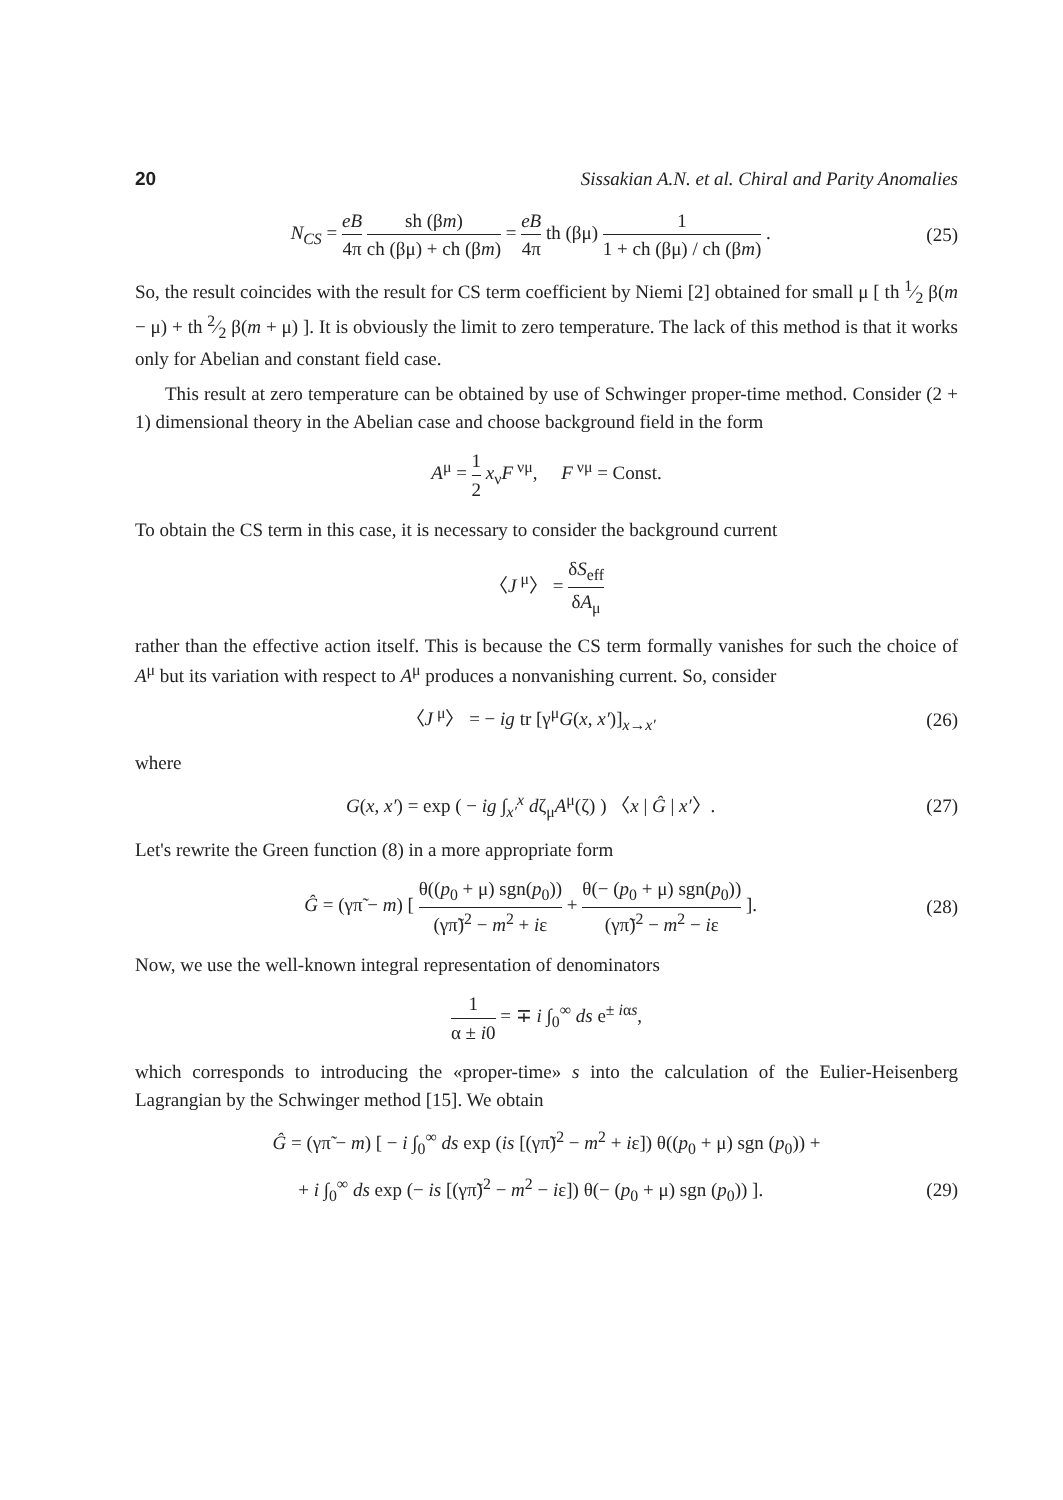20 Sissakian A.N. et al. Chiral and Parity Anomalies
N<sub>CS</sub> = eB 4π sh (βm) ch (βμ) + ch (βm) = eB 4π th (βμ) 1 1 + ch (βμ) / ch (βm) .
(25)
So, the result coincides with the result for CS term coefficient by Niemi [2] obtained for small μ [ th 1⁄2 β(m − μ) + th 2⁄2 β(m + μ) ]. It is obviously the limit to zero temperature. The lack of this method is that it works only for Abelian and constant field case.
This result at zero temperature can be obtained by use of Schwinger proper-time method. Consider (2 + 1) dimensional theory in the Abelian case and choose background field in the form
A<sup>μ</sup> = 1 2 x<sub>ν</sub>F<sup>νμ</sup>, F<sup>νμ</sup> = Const.
To obtain the CS term in this case, it is necessary to consider the background current
〈J<sup>μ</sup>〉 = δS<sub>eff</sub> δA<sub>μ</sub>
rather than the effective action itself. This is because the CS term formally vanishes for such the choice of A<sup>μ</sup> but its variation with respect to A<sup>μ</sup> produces a nonvanishing current. So, consider
〈J<sup>μ</sup>〉 = − ig tr [γ<sup>μ</sup>G(x, x′)]<sub>x→x′</sub>
(26)
where
G(x, x′) = exp ( − ig ∫<sub>x′</sub><sup>x</sup> dζ<sub>μ</sub>A<sup>μ</sup>(ζ) ) 〈x | Ĝ | x′〉.
(27)
Let's rewrite the Green function (8) in a more appropriate form
Ĝ = (γπ̃ − m) [ θ((p<sub>0</sub> + μ) sgn(p<sub>0</sub>)) (γπ̃)<sup>2</sup> − m<sup>2</sup> + iε + θ(− (p<sub>0</sub> + μ) sgn(p<sub>0</sub>)) (γπ̃)<sup>2</sup> − m<sup>2</sup> − iε ].
(28)
Now, we use the well-known integral representation of denominators
1 α ± i0 = ∓ i ∫<sub>0</sub><sup>∞</sup> ds e<sup>± iαs</sup>,
which corresponds to introducing the «proper-time» s into the calculation of the Eulier-Heisenberg Lagrangian by the Schwinger method [15]. We obtain
Ĝ = (γπ̃ − m) [ − i ∫<sub>0</sub><sup>∞</sup> ds exp (is [(γπ̃)<sup>2</sup> − m<sup>2</sup> + iε]) θ((p<sub>0</sub> + μ) sgn (p<sub>0</sub>)) +
+ i ∫<sub>0</sub><sup>∞</sup> ds exp (− is [(γπ̃)<sup>2</sup> − m<sup>2</sup> − iε]) θ(− (p<sub>0</sub> + μ) sgn (p<sub>0</sub>)) ].
(29)